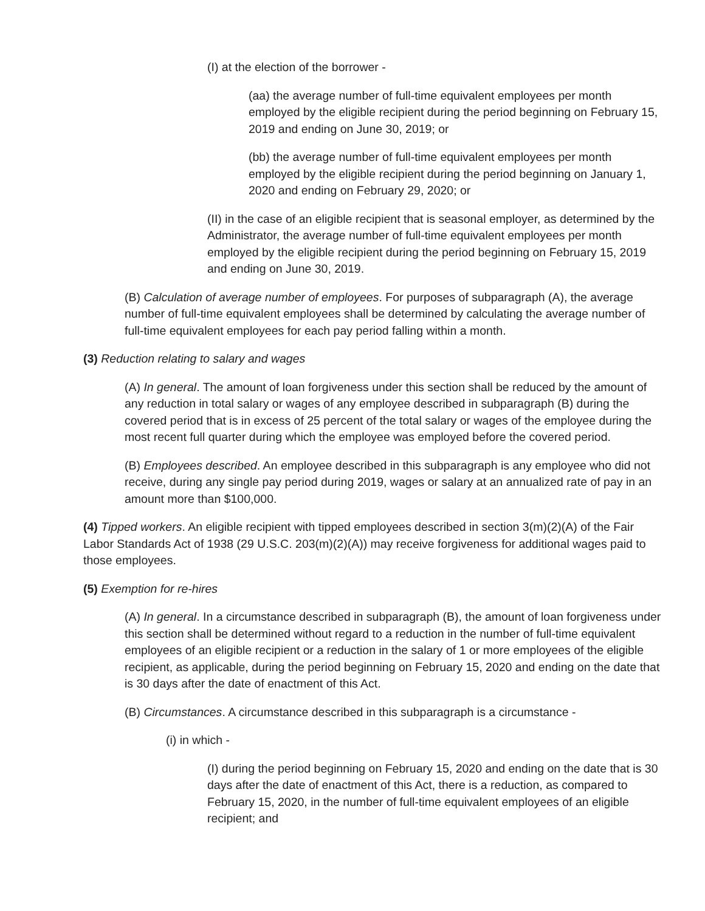(I) at the election of the borrower -
(aa) the average number of full-time equivalent employees per month employed by the eligible recipient during the period beginning on February 15, 2019 and ending on June 30, 2019; or
(bb) the average number of full-time equivalent employees per month employed by the eligible recipient during the period beginning on January 1, 2020 and ending on February 29, 2020; or
(II) in the case of an eligible recipient that is seasonal employer, as determined by the Administrator, the average number of full-time equivalent employees per month employed by the eligible recipient during the period beginning on February 15, 2019 and ending on June 30, 2019.
(B) Calculation of average number of employees. For purposes of subparagraph (A), the average number of full-time equivalent employees shall be determined by calculating the average number of full-time equivalent employees for each pay period falling within a month.
(3) Reduction relating to salary and wages
(A) In general. The amount of loan forgiveness under this section shall be reduced by the amount of any reduction in total salary or wages of any employee described in subparagraph (B) during the covered period that is in excess of 25 percent of the total salary or wages of the employee during the most recent full quarter during which the employee was employed before the covered period.
(B) Employees described. An employee described in this subparagraph is any employee who did not receive, during any single pay period during 2019, wages or salary at an annualized rate of pay in an amount more than $100,000.
(4) Tipped workers. An eligible recipient with tipped employees described in section 3(m)(2)(A) of the Fair Labor Standards Act of 1938 (29 U.S.C. 203(m)(2)(A)) may receive forgiveness for additional wages paid to those employees.
(5) Exemption for re-hires
(A) In general. In a circumstance described in subparagraph (B), the amount of loan forgiveness under this section shall be determined without regard to a reduction in the number of full-time equivalent employees of an eligible recipient or a reduction in the salary of 1 or more employees of the eligible recipient, as applicable, during the period beginning on February 15, 2020 and ending on the date that is 30 days after the date of enactment of this Act.
(B) Circumstances. A circumstance described in this subparagraph is a circumstance -
(i) in which -
(I) during the period beginning on February 15, 2020 and ending on the date that is 30 days after the date of enactment of this Act, there is a reduction, as compared to February 15, 2020, in the number of full-time equivalent employees of an eligible recipient; and